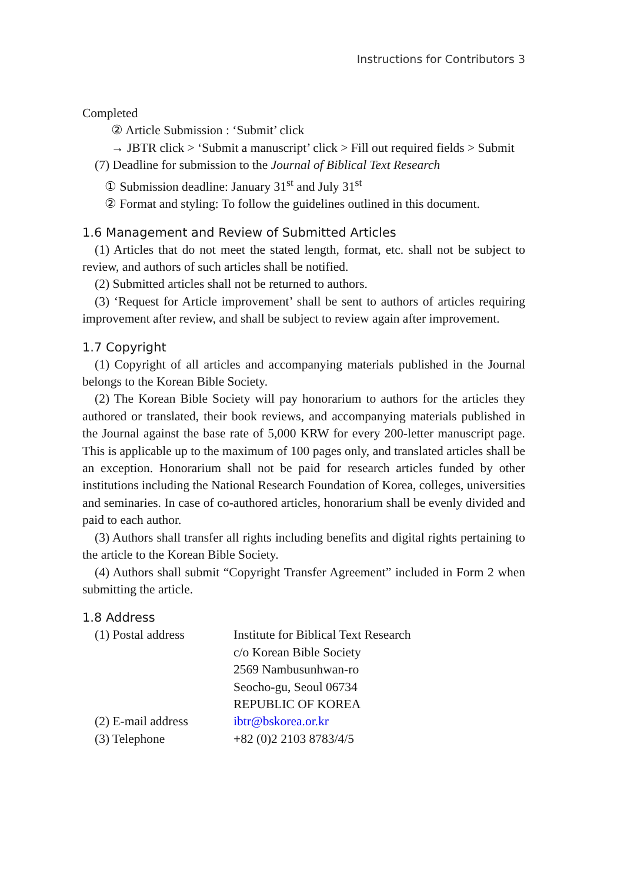Instructions for Contributors 3
Completed
② Article Submission : ‘Submit’ click
→ JBTR click > ‘Submit a manuscript’ click > Fill out required fields > Submit
(7) Deadline for submission to the Journal of Biblical Text Research
① Submission deadline: January 31<sup>st</sup> and July 31<sup>st</sup>
② Format and styling: To follow the guidelines outlined in this document.
1.6 Management and Review of Submitted Articles
(1) Articles that do not meet the stated length, format, etc. shall not be subject to review, and authors of such articles shall be notified.
(2) Submitted articles shall not be returned to authors.
(3) ‘Request for Article improvement’ shall be sent to authors of articles requiring improvement after review, and shall be subject to review again after improvement.
1.7 Copyright
(1) Copyright of all articles and accompanying materials published in the Journal belongs to the Korean Bible Society.
(2) The Korean Bible Society will pay honorarium to authors for the articles they authored or translated, their book reviews, and accompanying materials published in the Journal against the base rate of 5,000 KRW for every 200-letter manuscript page. This is applicable up to the maximum of 100 pages only, and translated articles shall be an exception. Honorarium shall not be paid for research articles funded by other institutions including the National Research Foundation of Korea, colleges, universities and seminaries. In case of co-authored articles, honorarium shall be evenly divided and paid to each author.
(3) Authors shall transfer all rights including benefits and digital rights pertaining to the article to the Korean Bible Society.
(4) Authors shall submit “Copyright Transfer Agreement” included in Form 2 when submitting the article.
1.8 Address
| (1) Postal address | Institute for Biblical Text Research c/o Korean Bible Society 2569 Nambusunhwan-ro Seocho-gu, Seoul 06734 REPUBLIC OF KOREA |
| (2) E-mail address | ibtr@bskorea.or.kr |
| (3) Telephone | +82 (0)2 2103 8783/4/5 |